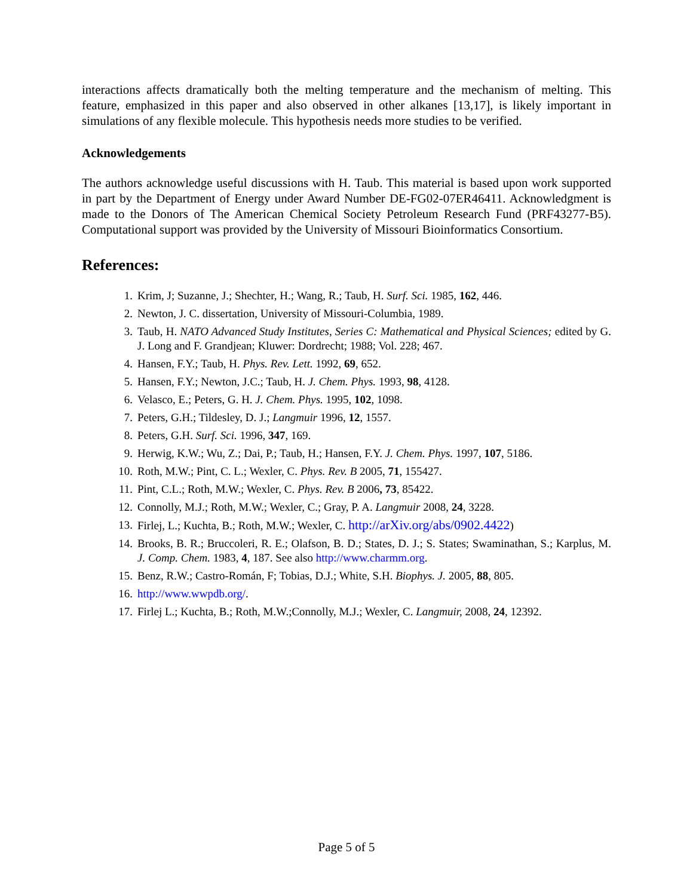interactions affects dramatically both the melting temperature and the mechanism of melting. This feature, emphasized in this paper and also observed in other alkanes [13,17], is likely important in simulations of any flexible molecule. This hypothesis needs more studies to be verified.
Acknowledgements
The authors acknowledge useful discussions with H. Taub. This material is based upon work supported in part by the Department of Energy under Award Number DE-FG02-07ER46411. Acknowledgment is made to the Donors of The American Chemical Society Petroleum Research Fund (PRF43277-B5). Computational support was provided by the University of Missouri Bioinformatics Consortium.
References:
1. Krim, J; Suzanne, J.; Shechter, H.; Wang, R.; Taub, H. Surf. Sci. 1985, 162, 446.
2. Newton, J. C. dissertation, University of Missouri-Columbia, 1989.
3. Taub, H. NATO Advanced Study Institutes, Series C: Mathematical and Physical Sciences; edited by G. J. Long and F. Grandjean; Kluwer: Dordrecht; 1988; Vol. 228; 467.
4. Hansen, F.Y.; Taub, H. Phys. Rev. Lett. 1992, 69, 652.
5. Hansen, F.Y.; Newton, J.C.; Taub, H. J. Chem. Phys. 1993, 98, 4128.
6. Velasco, E.; Peters, G. H. J. Chem. Phys. 1995, 102, 1098.
7. Peters, G.H.; Tildesley, D. J.; Langmuir 1996, 12, 1557.
8. Peters, G.H. Surf. Sci. 1996, 347, 169.
9. Herwig, K.W.; Wu, Z.; Dai, P.; Taub, H.; Hansen, F.Y. J. Chem. Phys. 1997, 107, 5186.
10. Roth, M.W.; Pint, C. L.; Wexler, C. Phys. Rev. B 2005, 71, 155427.
11. Pint, C.L.; Roth, M.W.; Wexler, C. Phys. Rev. B 2006, 73, 85422.
12. Connolly, M.J.; Roth, M.W.; Wexler, C.; Gray, P. A. Langmuir 2008, 24, 3228.
13. Firlej, L.; Kuchta, B.; Roth, M.W.; Wexler, C. http://arXiv.org/abs/0902.4422)
14. Brooks, B. R.; Bruccoleri, R. E.; Olafson, B. D.; States, D. J.; S. States; Swaminathan, S.; Karplus, M. J. Comp. Chem. 1983, 4, 187. See also http://www.charmm.org.
15. Benz, R.W.; Castro-Román, F; Tobias, D.J.; White, S.H. Biophys. J. 2005, 88, 805.
16. http://www.wwpdb.org/.
17. Firlej L.; Kuchta, B.; Roth, M.W.;Connolly, M.J.; Wexler, C. Langmuir, 2008, 24, 12392.
Page 5 of 5